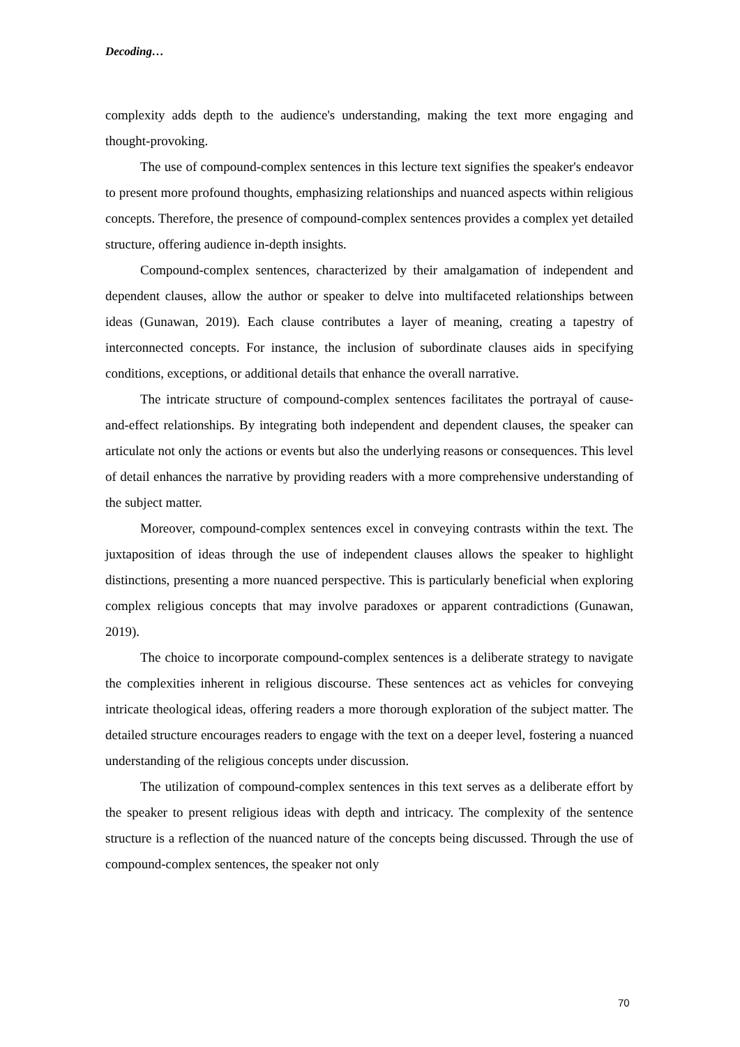Decoding…
complexity adds depth to the audience's understanding, making the text more engaging and thought-provoking.
The use of compound-complex sentences in this lecture text signifies the speaker's endeavor to present more profound thoughts, emphasizing relationships and nuanced aspects within religious concepts. Therefore, the presence of compound-complex sentences provides a complex yet detailed structure, offering audience in-depth insights.
Compound-complex sentences, characterized by their amalgamation of independent and dependent clauses, allow the author or speaker to delve into multifaceted relationships between ideas (Gunawan, 2019). Each clause contributes a layer of meaning, creating a tapestry of interconnected concepts. For instance, the inclusion of subordinate clauses aids in specifying conditions, exceptions, or additional details that enhance the overall narrative.
The intricate structure of compound-complex sentences facilitates the portrayal of cause-and-effect relationships. By integrating both independent and dependent clauses, the speaker can articulate not only the actions or events but also the underlying reasons or consequences. This level of detail enhances the narrative by providing readers with a more comprehensive understanding of the subject matter.
Moreover, compound-complex sentences excel in conveying contrasts within the text. The juxtaposition of ideas through the use of independent clauses allows the speaker to highlight distinctions, presenting a more nuanced perspective. This is particularly beneficial when exploring complex religious concepts that may involve paradoxes or apparent contradictions (Gunawan, 2019).
The choice to incorporate compound-complex sentences is a deliberate strategy to navigate the complexities inherent in religious discourse. These sentences act as vehicles for conveying intricate theological ideas, offering readers a more thorough exploration of the subject matter. The detailed structure encourages readers to engage with the text on a deeper level, fostering a nuanced understanding of the religious concepts under discussion.
The utilization of compound-complex sentences in this text serves as a deliberate effort by the speaker to present religious ideas with depth and intricacy. The complexity of the sentence structure is a reflection of the nuanced nature of the concepts being discussed. Through the use of compound-complex sentences, the speaker not only
70